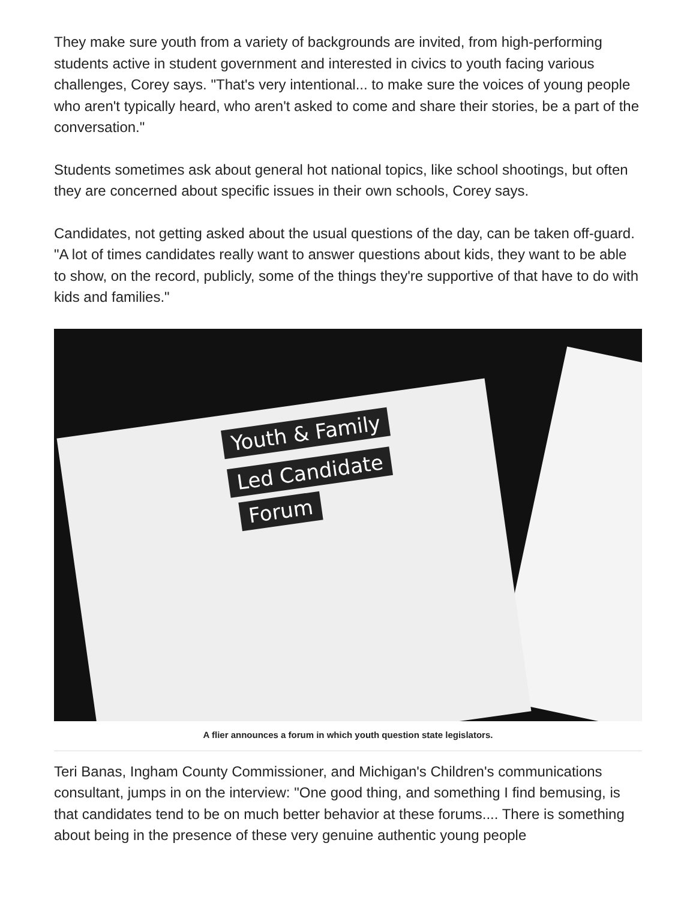They make sure youth from a variety of backgrounds are invited, from high-performing students active in student government and interested in civics to youth facing various challenges, Corey says. "That's very intentional... to make sure the voices of young people who aren't typically heard, who aren't asked to come and share their stories, be a part of the conversation."
Students sometimes ask about general hot national topics, like school shootings, but often they are concerned about specific issues in their own schools, Corey says.
Candidates, not getting asked about the usual questions of the day, can be taken off-guard. "A lot of times candidates really want to answer questions about kids, they want to be able to show, on the record, publicly, some of the things they're supportive of that have to do with kids and families."
Youth & Family
Led Candidate
Forum
A flier announces a forum in which youth question state legislators.
Teri Banas, Ingham County Commissioner, and Michigan's Children's communications consultant, jumps in on the interview: "One good thing, and something I find bemusing, is that candidates tend to be on much better behavior at these forums.... There is something about being in the presence of these very genuine authentic young people